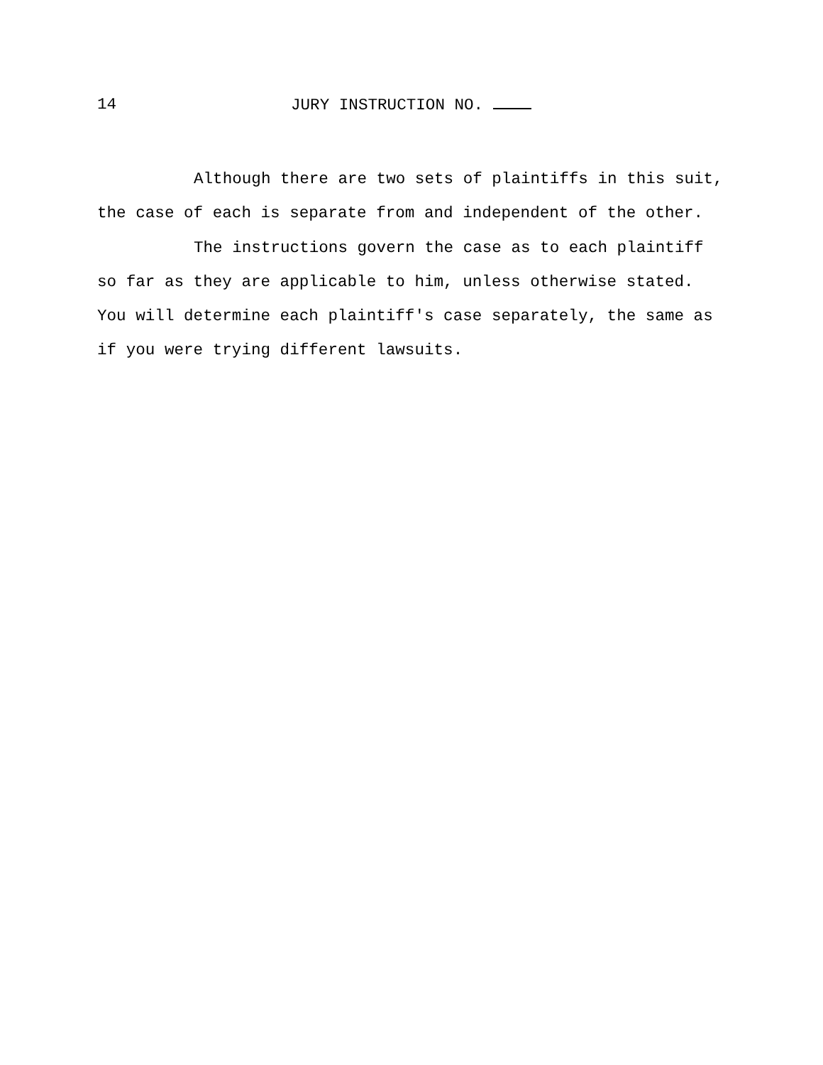14 JURY INSTRUCTION NO.
Although there are two sets of plaintiffs in this suit,
the case of each is separate from and independent of the other.
The instructions govern the case as to each plaintiff
so far as they are applicable to him, unless otherwise stated.
You will determine each plaintiff's case separately, the same as
if you were trying different lawsuits.